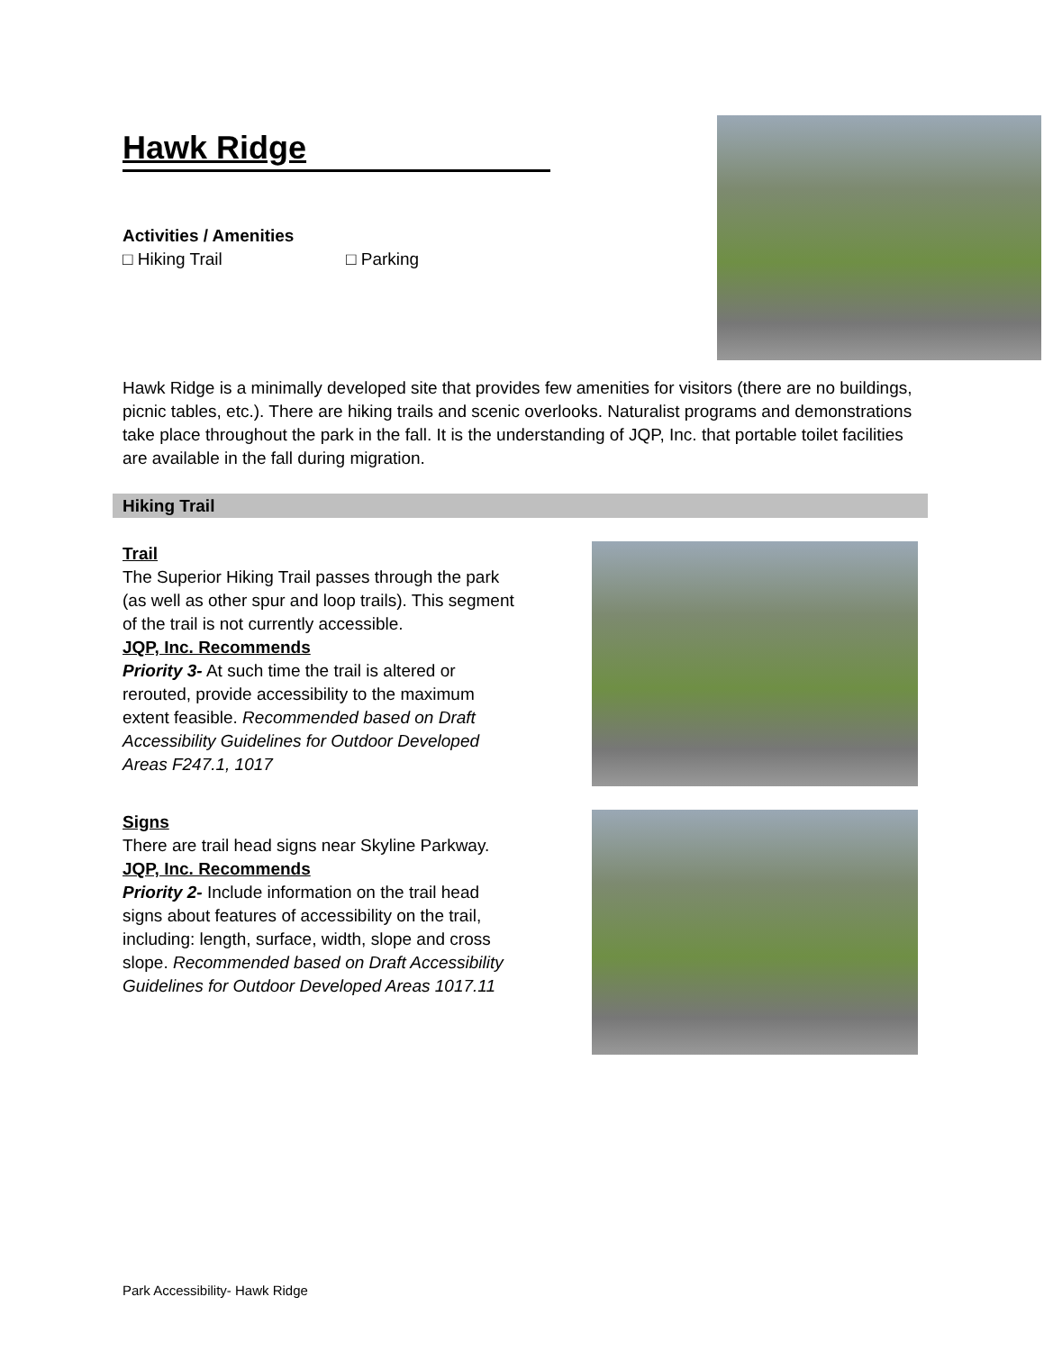Hawk Ridge
Activities / Amenities
□ Hiking Trail □ Parking
Hawk Ridge is a minimally developed site that provides few amenities for visitors (there are no buildings, picnic tables, etc.). There are hiking trails and scenic overlooks. Naturalist programs and demonstrations take place throughout the park in the fall. It is the understanding of JQP, Inc. that portable toilet facilities are available in the fall during migration.
Hiking Trail
Trail
The Superior Hiking Trail passes through the park (as well as other spur and loop trails). This segment of the trail is not currently accessible.
JQP, Inc. Recommends
Priority 3- At such time the trail is altered or rerouted, provide accessibility to the maximum extent feasible. Recommended based on Draft Accessibility Guidelines for Outdoor Developed Areas F247.1, 1017
Signs
There are trail head signs near Skyline Parkway.
JQP, Inc. Recommends
Priority 2- Include information on the trail head signs about features of accessibility on the trail, including: length, surface, width, slope and cross slope. Recommended based on Draft Accessibility Guidelines for Outdoor Developed Areas 1017.11
Park Accessibility- Hawk Ridge